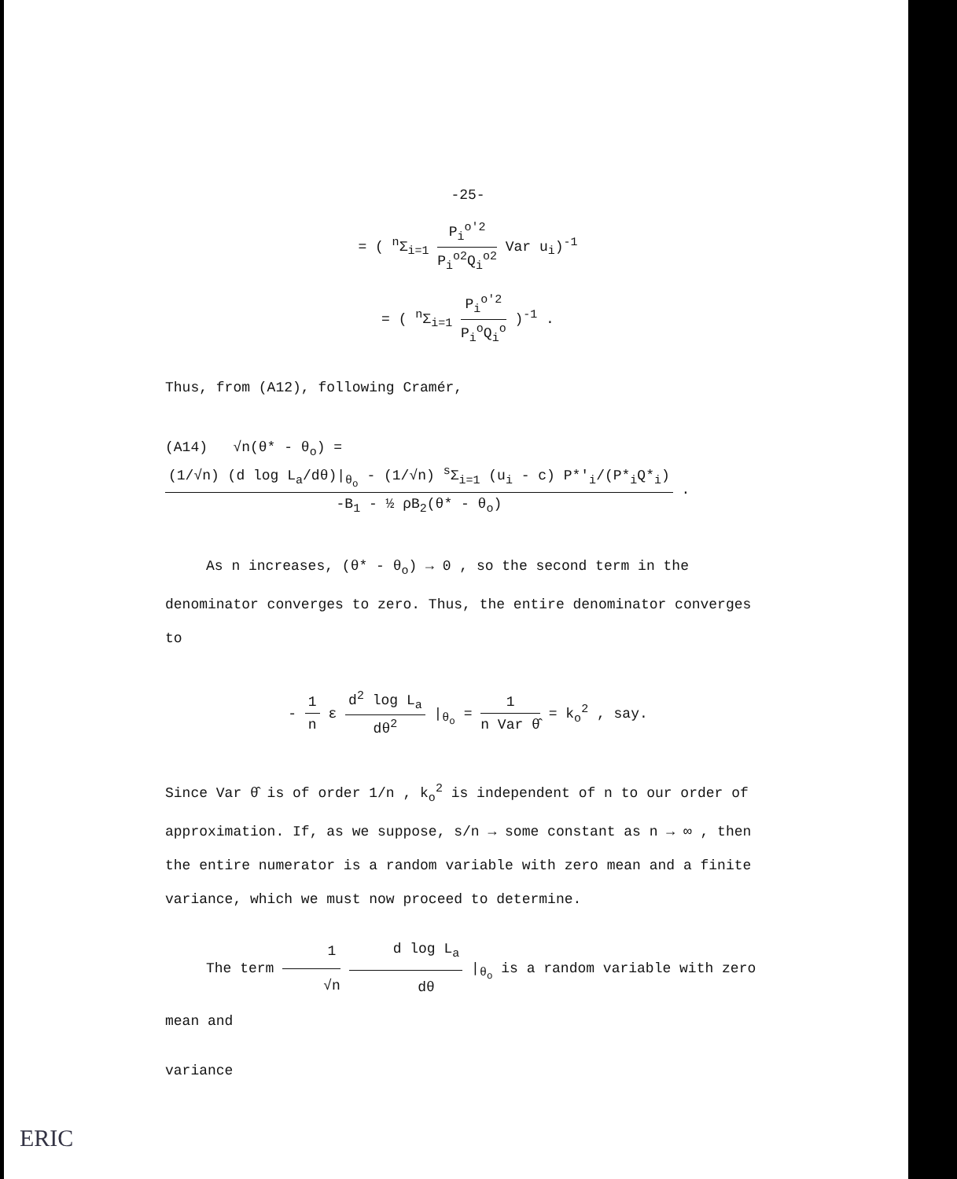-25-
= ( <sup>n</sup>Σ<sub>i=1</sub> P<sub>i</sub><sup>o'2</sup> P<sub>i</sub><sup>o2</sup>Q<sub>i</sub><sup>o2</sup> Var u<sub>i</sub>)<sup>-1</sup>
= ( <sup>n</sup>Σ<sub>i=1</sub> P<sub>i</sub><sup>o'2</sup> P<sub>i</sub><sup>o</sup>Q<sub>i</sub><sup>o</sup> )<sup>-1</sup> .
Thus, from (A12), following Cramér,
(A14) √n(θ* - θ<sub>o</sub>) = (1/√n) (d log L<sub>a</sub>/dθ)|<sub>θ<sub>o</sub></sub> - (1/√n) <sup>s</sup>Σ<sub>i=1</sub> (u<sub>i</sub> - c) P*'<sub>i</sub>/(P*<sub>i</sub>Q*<sub>i</sub>) -B<sub>1</sub> - ½ ρB<sub>2</sub>(θ* - θ<sub>o</sub>) .
As n increases, (θ* - θ<sub>o</sub>) → 0 , so the second term in the denominator converges to zero. Thus, the entire denominator converges to
- 1 n ε d<sup>2</sup> log L<sub>a</sub> dθ<sup>2</sup> |<sub>θ<sub>o</sub></sub> = 1 n Var θ̂ = k<sub>o</sub><sup>2</sup> , say.
Since Var θ̂ is of order 1/n , k<sub>o</sub><sup>2</sup> is independent of n to our order of approximation. If, as we suppose, s/n → some constant as n → ∞ , then the entire numerator is a random variable with zero mean and a finite variance, which we must now proceed to determine.
The term 1 √n d log L<sub>a</sub> dθ |<sub>θ<sub>o</sub></sub> is a random variable with zero mean and
variance
ERIC